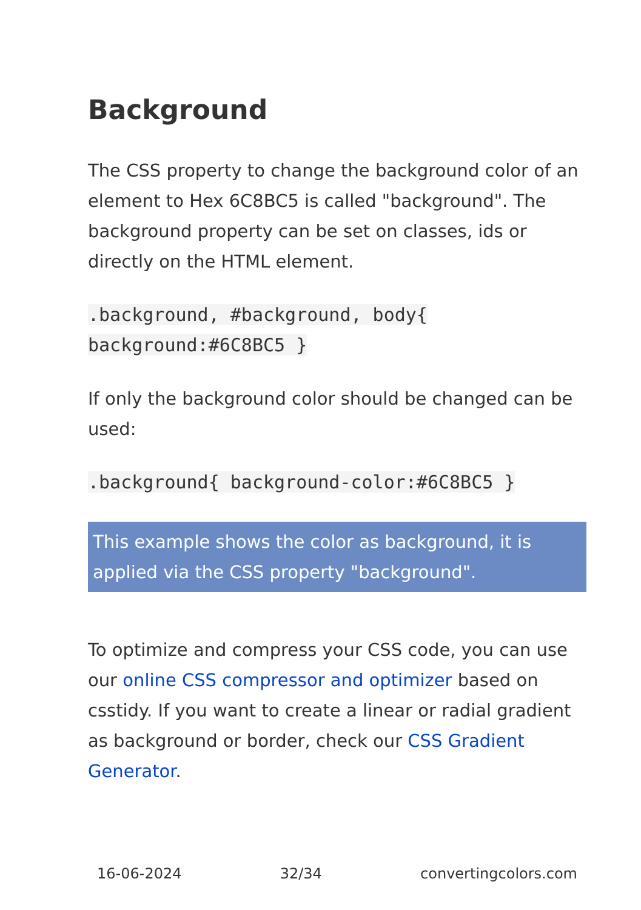Background
The CSS property to change the background color of an element to Hex 6C8BC5 is called "background". The background property can be set on classes, ids or directly on the HTML element.
.background, #background, body{
background:#6C8BC5 }
If only the background color should be changed can be used:
.background{ background-color:#6C8BC5 }
This example shows the color as background, it is applied via the CSS property "background".
To optimize and compress your CSS code, you can use our online CSS compressor and optimizer based on csstidy. If you want to create a linear or radial gradient as background or border, check our CSS Gradient Generator.
16-06-2024 32/34 convertingcolors.com